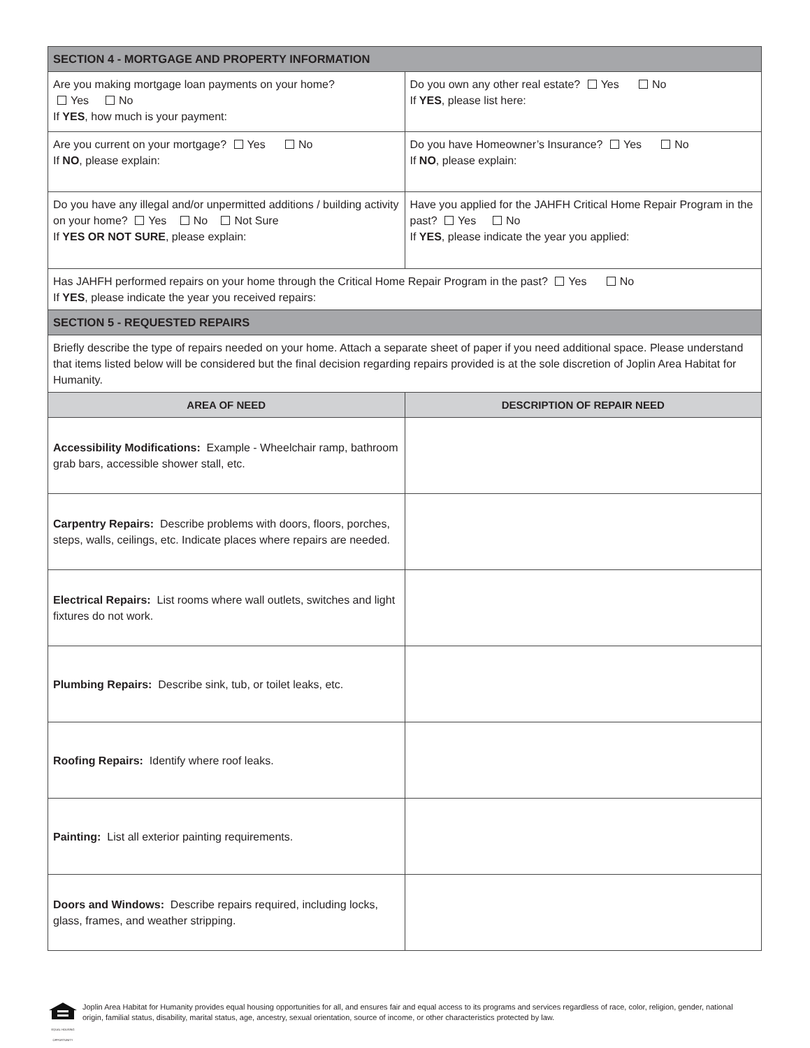| SECTION 4 - MORTGAGE AND PROPERTY INFORMATION | |
| Are you making mortgage loan payments on your home? Yes No If YES , how much is your payment: | Do you own any other real estate? Yes No If YES , please list here: |
| Are you current on your mortgage? Yes No If NO , please explain: | Do you have Homeowner’s Insurance? Yes No If NO , please explain: |
| Do you have any illegal and/or unpermitted additions / building activity on your home? Yes No Not Sure If YES OR NOT SURE , please explain: | Have you applied for the JAHFH Critical Home Repair Program in the past? Yes No If YES , please indicate the year you applied: |
| Has JAHFH performed repairs on your home through the Critical Home Repair Program in the past? Yes No If YES , please indicate the year you received repairs: | |
| SECTION 5 - REQUESTED REPAIRS | |
| Briefly describe the type of repairs needed on your home. Attach a separate sheet of paper if you need additional space. Please understand that items listed below will be considered but the final decision regarding repairs provided is at the sole discretion of Joplin Area Habitat for Humanity. | |
| AREA OF NEED | DESCRIPTION OF REPAIR NEED |
| Accessibility Modifications: Example - Wheelchair ramp, bathroom grab bars, accessible shower stall, etc. | |
| Carpentry Repairs: Describe problems with doors, floors, porches, steps, walls, ceilings, etc. Indicate places where repairs are needed. | |
| Electrical Repairs: List rooms where wall outlets, switches and light fixtures do not work. | |
| Plumbing Repairs: Describe sink, tub, or toilet leaks, etc. | |
| Roofing Repairs: Identify where roof leaks. | |
| Painting: List all exterior painting requirements. | |
| Doors and Windows: Describe repairs required, including locks, glass, frames, and weather stripping. | |
EQUAL HOUSING OPPORTUNITY
Joplin Area Habitat for Humanity provides equal housing opportunities for all, and ensures fair and equal access to its programs and services regardless of race, color, religion, gender, national origin, familial status, disability, marital status, age, ancestry, sexual orientation, source of income, or other characteristics protected by law.